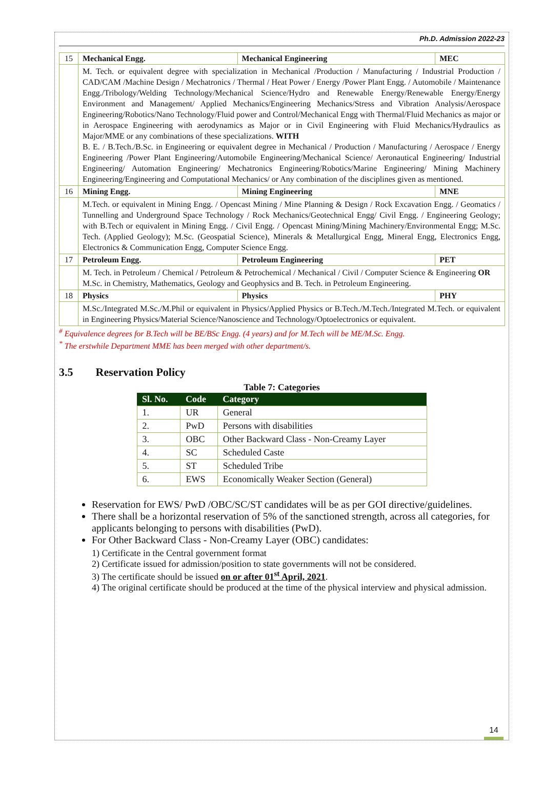Ph.D. Admission 2022-23
| 15 | Mechanical Engg. | Mechanical Engineering | MEC |
| | M. Tech. or equivalent degree with specialization in Mechanical /Production / Manufacturing / Industrial Production / CAD/CAM /Machine Design / Mechatronics / Thermal / Heat Power / Energy /Power Plant Engg. / Automobile / Maintenance Engg./Tribology/Welding Technology/Mechanical Science/Hydro and Renewable Energy/Renewable Energy/Energy Environment and Management/ Applied Mechanics/Engineering Mechanics/Stress and Vibration Analysis/Aerospace Engineering/Robotics/Nano Technology/Fluid power and Control/Mechanical Engg with Thermal/Fluid Mechanics as major or in Aerospace Engineering with aerodynamics as Major or in Civil Engineering with Fluid Mechanics/Hydraulics as Major/MME or any combinations of these specializations. WITH B. E. / B.Tech./B.Sc. in Engineering or equivalent degree in Mechanical / Production / Manufacturing / Aerospace / Energy Engineering /Power Plant Engineering/Automobile Engineering/Mechanical Science/ Aeronautical Engineering/ Industrial Engineering/ Automation Engineering/ Mechatronics Engineering/Robotics/Marine Engineering/ Mining Machinery Engineering/Engineering and Computational Mechanics/ or Any combination of the disciplines given as mentioned. | | |
| 16 | Mining Engg. | Mining Engineering | MNE |
| | M.Tech. or equivalent in Mining Engg. / Opencast Mining / Mine Planning & Design / Rock Excavation Engg. / Geomatics / Tunnelling and Underground Space Technology / Rock Mechanics/Geotechnical Engg/ Civil Engg. / Engineering Geology; with B.Tech or equivalent in Mining Engg. / Civil Engg. / Opencast Mining/Mining Machinery/Environmental Engg; M.Sc. Tech. (Applied Geology); M.Sc. (Geospatial Science), Minerals & Metallurgical Engg, Mineral Engg, Electronics Engg, Electronics & Communication Engg, Computer Science Engg. | | |
| 17 | Petroleum Engg. | Petroleum Engineering | PET |
| | M. Tech. in Petroleum / Chemical / Petroleum & Petrochemical / Mechanical / Civil / Computer Science & Engineering OR M.Sc. in Chemistry, Mathematics, Geology and Geophysics and B. Tech. in Petroleum Engineering. | | |
| 18 | Physics | Physics | PHY |
| | M.Sc./Integrated M.Sc./M.Phil or equivalent in Physics/Applied Physics or B.Tech./M.Tech./Integrated M.Tech. or equivalent in Engineering Physics/Material Science/Nanoscience and Technology/Optoelectronics or equivalent. | | |
<sup>#</sup> Equivalence degrees for B.Tech will be BE/BSc Engg. (4 years) and for M.Tech will be ME/M.Sc. Engg.
<sup>*</sup> The erstwhile Department MME has been merged with other department/s.
3.5 Reservation Policy
Table 7: Categories
| Sl. No. | Code | Category |
| --- | --- | --- |
| 1. | UR | General |
| 2. | PwD | Persons with disabilities |
| 3. | OBC | Other Backward Class - Non-Creamy Layer |
| 4. | SC | Scheduled Caste |
| 5. | ST | Scheduled Tribe |
| 6. | EWS | Economically Weaker Section (General) |
Reservation for EWS/ PwD /OBC/SC/ST candidates will be as per GOI directive/guidelines.
There shall be a horizontal reservation of 5% of the sanctioned strength, across all categories, for applicants belonging to persons with disabilities (PwD).
For Other Backward Class - Non-Creamy Layer (OBC) candidates:
1) Certificate in the Central government format
2) Certificate issued for admission/position to state governments will not be considered.
3) The certificate should be issued on or after 01<sup>st</sup> April, 2021.
4) The original certificate should be produced at the time of the physical interview and physical admission.
14